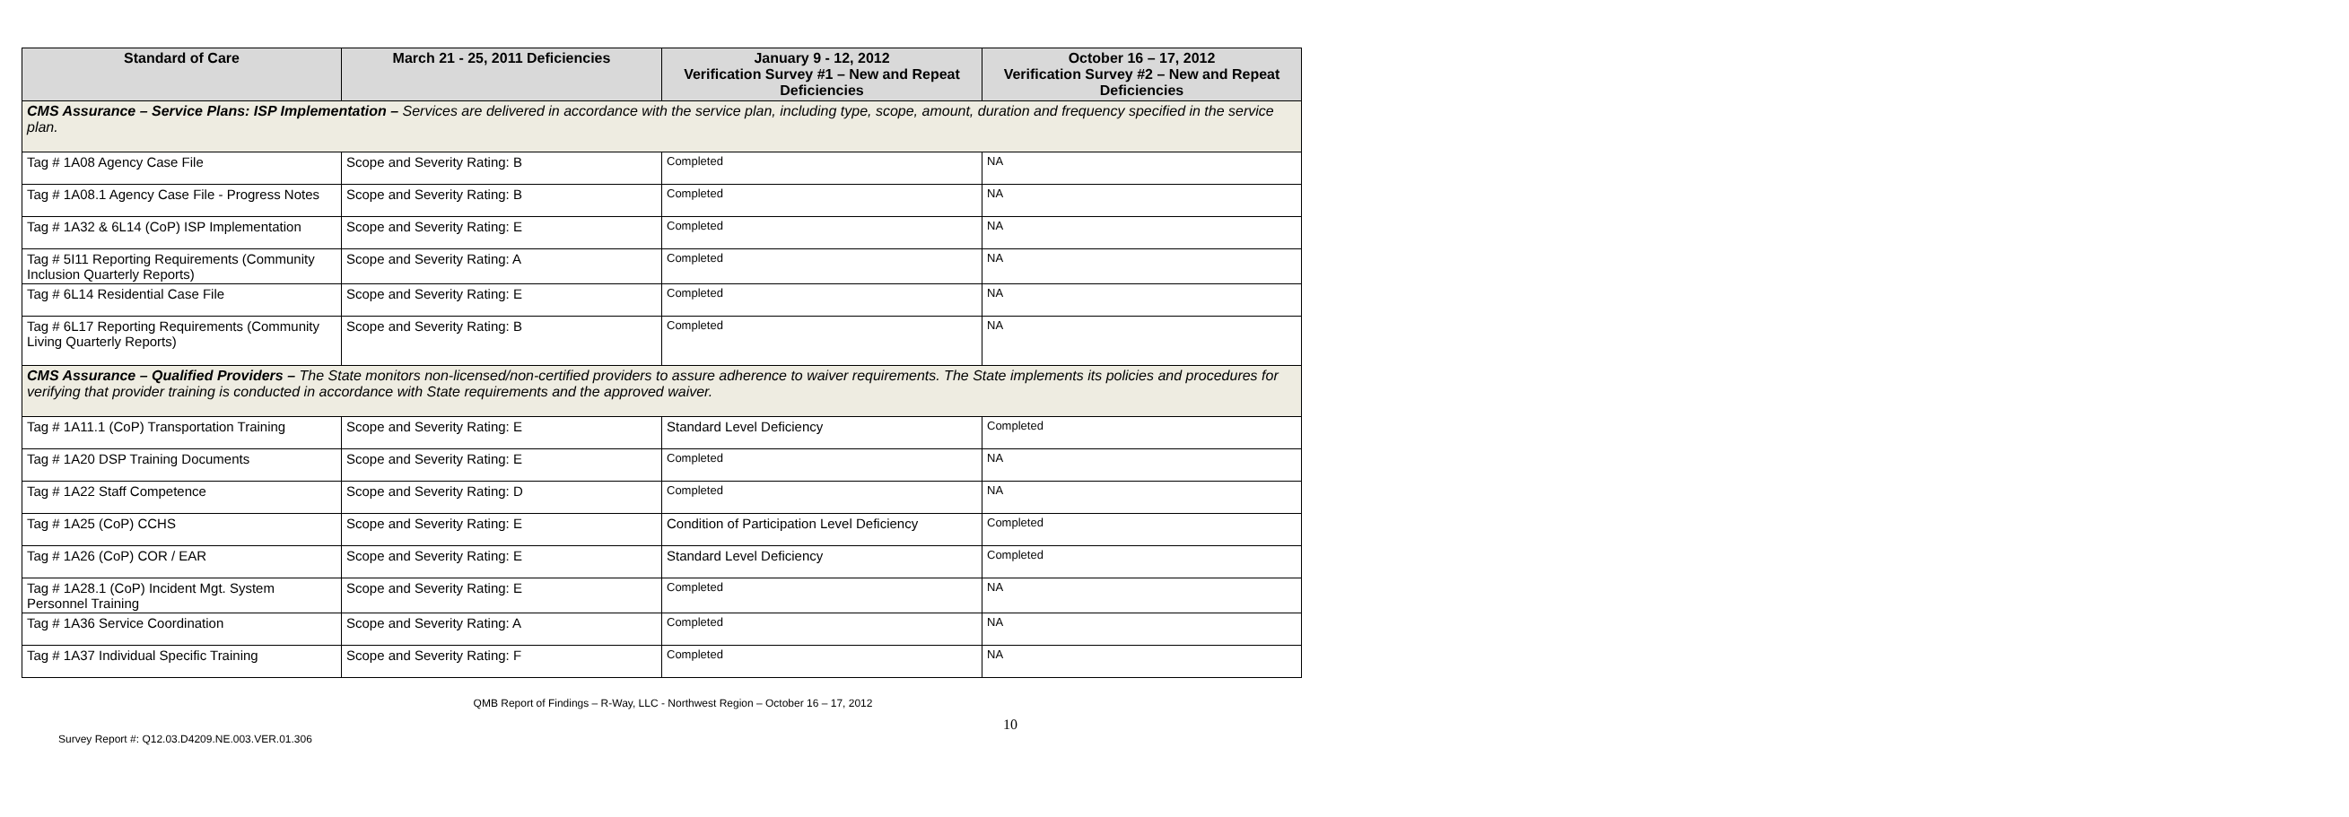| Standard of Care | March 21 - 25, 2011 Deficiencies | January 9 - 12, 2012 Verification Survey #1 – New and Repeat Deficiencies | October 16 – 17, 2012 Verification Survey #2 – New and Repeat Deficiencies |
| --- | --- | --- | --- |
| CMS Assurance – Service Plans: ISP Implementation – Services are delivered in accordance with the service plan, including type, scope, amount, duration and frequency specified in the service plan. | | | |
| Tag # 1A08 Agency Case File | Scope and Severity Rating: B | Completed | NA |
| Tag # 1A08.1 Agency Case File - Progress Notes | Scope and Severity Rating: B | Completed | NA |
| Tag # 1A32 & 6L14 (CoP) ISP Implementation | Scope and Severity Rating: E | Completed | NA |
| Tag # 5I11 Reporting Requirements (Community Inclusion Quarterly Reports) | Scope and Severity Rating: A | Completed | NA |
| Tag # 6L14 Residential Case File | Scope and Severity Rating: E | Completed | NA |
| Tag # 6L17 Reporting Requirements (Community Living Quarterly Reports) | Scope and Severity Rating: B | Completed | NA |
| CMS Assurance – Qualified Providers – The State monitors non-licensed/non-certified providers to assure adherence to waiver requirements. The State implements its policies and procedures for verifying that provider training is conducted in accordance with State requirements and the approved waiver. | | | |
| Tag # 1A11.1 (CoP) Transportation Training | Scope and Severity Rating: E | Standard Level Deficiency | Completed |
| Tag # 1A20 DSP Training Documents | Scope and Severity Rating: E | Completed | NA |
| Tag # 1A22 Staff Competence | Scope and Severity Rating: D | Completed | NA |
| Tag # 1A25 (CoP) CCHS | Scope and Severity Rating: E | Condition of Participation Level Deficiency | Completed |
| Tag # 1A26 (CoP) COR / EAR | Scope and Severity Rating: E | Standard Level Deficiency | Completed |
| Tag # 1A28.1 (CoP) Incident Mgt. System Personnel Training | Scope and Severity Rating: E | Completed | NA |
| Tag # 1A36 Service Coordination | Scope and Severity Rating: A | Completed | NA |
| Tag # 1A37 Individual Specific Training | Scope and Severity Rating: F | Completed | NA |
QMB Report of Findings – R-Way, LLC - Northwest Region – October 16 – 17, 2012
10
Survey Report #: Q12.03.D4209.NE.003.VER.01.306